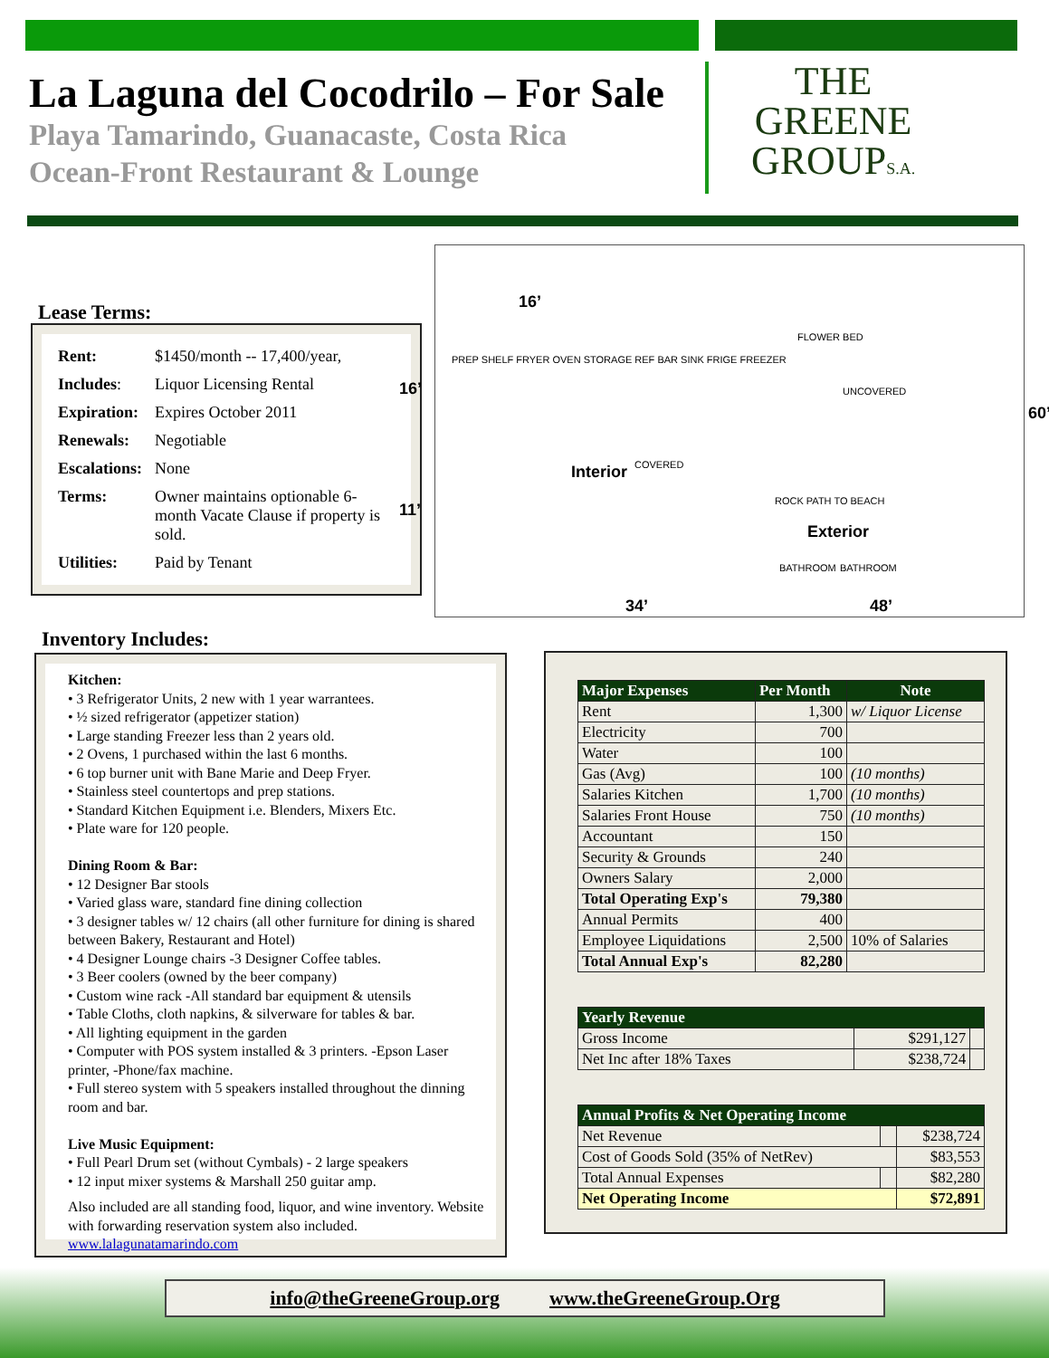La Laguna del Cocodrilo – For Sale
Playa Tamarindo, Guanacaste, Costa Rica
Ocean-Front Restaurant & Lounge
THE
GREENE
GROUPS.A.
Lease Terms:
| Rent: | $1450/month -- 17,400/year, |
| Includes : | Liquor Licensing Rental |
| Expiration: | Expires October 2011 |
| Renewals: | Negotiable |
| Escalations: | None |
| Terms: | Owner maintains optionable 6-month Vacate Clause if property is sold. |
| Utilities: | Paid by Tenant |
16’
16’
11’
Interior COVERED
UNCOVERED
ROCK PATH TO BEACH
Exterior
BATHROOM BATHROOM
FLOWER BED
PREP SHELF FRYER OVEN STORAGE REF BAR SINK FRIGE FREEZER
60’
34’ 48’
Inventory Includes:
Kitchen:
• 3 Refrigerator Units, 2 new with 1 year warrantees.
• ½ sized refrigerator (appetizer station)
• Large standing Freezer less than 2 years old.
• 2 Ovens, 1 purchased within the last 6 months.
• 6 top burner unit with Bane Marie and Deep Fryer.
• Stainless steel countertops and prep stations.
• Standard Kitchen Equipment i.e. Blenders, Mixers Etc.
• Plate ware for 120 people.
Dining Room & Bar:
• 12 Designer Bar stools
• Varied glass ware, standard fine dining collection
• 3 designer tables w/ 12 chairs (all other furniture for dining is shared between Bakery, Restaurant and Hotel)
• 4 Designer Lounge chairs -3 Designer Coffee tables.
• 3 Beer coolers (owned by the beer company)
• Custom wine rack -All standard bar equipment & utensils
• Table Cloths, cloth napkins, & silverware for tables & bar.
• All lighting equipment in the garden
• Computer with POS system installed & 3 printers. -Epson Laser printer, -Phone/fax machine.
• Full stereo system with 5 speakers installed throughout the dinning room and bar.
Live Music Equipment:
• Full Pearl Drum set (without Cymbals) - 2 large speakers
• 12 input mixer systems & Marshall 250 guitar amp.
Also included are all standing food, liquor, and wine inventory. Website with forwarding reservation system also included.
www.lalagunatamarindo.com
| Major Expenses | Per Month | Note |
| --- | --- | --- |
| Rent | 1,300 | w/ Liquor License |
| Electricity | 700 | |
| Water | 100 | |
| Gas (Avg) | 100 | (10 months) |
| Salaries Kitchen | 1,700 | (10 months) |
| Salaries Front House | 750 | (10 months) |
| Accountant | 150 | |
| Security & Grounds | 240 | |
| Owners Salary | 2,000 | |
| Total Operating Exp's | 79,380 | |
| Annual Permits | 400 | |
| Employee Liquidations | 2,500 | 10% of Salaries |
| Total Annual Exp's | 82,280 | |
| Yearly Revenue | | |
| --- | --- | --- |
| Gross Income | $291,127 | |
| Net Inc after 18% Taxes | $238,724 | |
| Annual Profits & Net Operating Income | | |
| --- | --- | --- |
| Net Revenue | | $238,724 |
| Cost of Goods Sold (35% of NetRev) | | $83,553 |
| Total Annual Expenses | | $82,280 |
| Net Operating Income | | $72,891 |
info@theGreeneGroup.org www.theGreeneGroup.Org